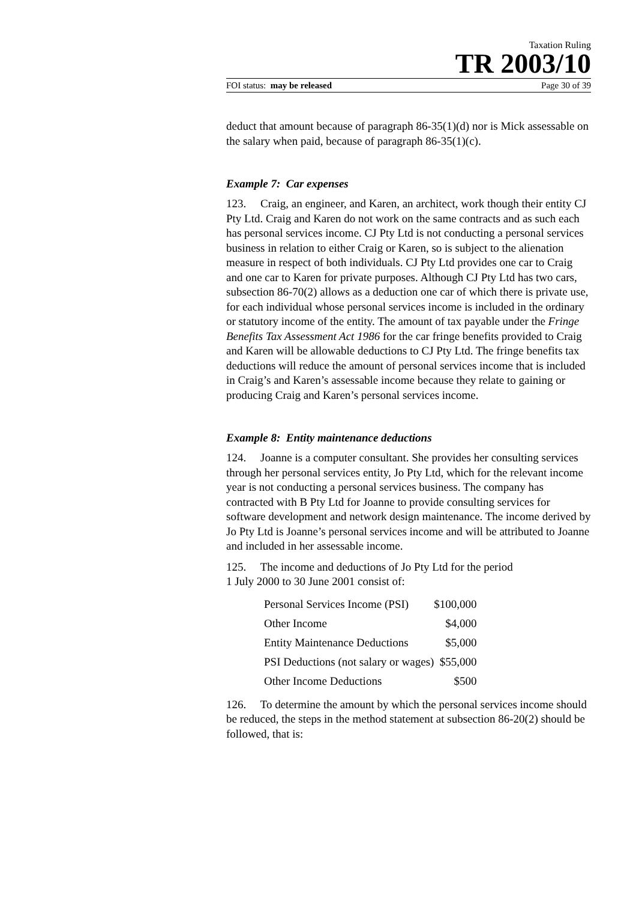Taxation Ruling
TR 2003/10
FOI status: may be released Page 30 of 39
deduct that amount because of paragraph 86-35(1)(d) nor is Mick assessable on the salary when paid, because of paragraph 86-35(1)(c).
Example 7: Car expenses
123. Craig, an engineer, and Karen, an architect, work though their entity CJ Pty Ltd. Craig and Karen do not work on the same contracts and as such each has personal services income. CJ Pty Ltd is not conducting a personal services business in relation to either Craig or Karen, so is subject to the alienation measure in respect of both individuals. CJ Pty Ltd provides one car to Craig and one car to Karen for private purposes. Although CJ Pty Ltd has two cars, subsection 86-70(2) allows as a deduction one car of which there is private use, for each individual whose personal services income is included in the ordinary or statutory income of the entity. The amount of tax payable under the Fringe Benefits Tax Assessment Act 1986 for the car fringe benefits provided to Craig and Karen will be allowable deductions to CJ Pty Ltd. The fringe benefits tax deductions will reduce the amount of personal services income that is included in Craig’s and Karen’s assessable income because they relate to gaining or producing Craig and Karen’s personal services income.
Example 8: Entity maintenance deductions
124. Joanne is a computer consultant. She provides her consulting services through her personal services entity, Jo Pty Ltd, which for the relevant income year is not conducting a personal services business. The company has contracted with B Pty Ltd for Joanne to provide consulting services for software development and network design maintenance. The income derived by Jo Pty Ltd is Joanne’s personal services income and will be attributed to Joanne and included in her assessable income.
125. The income and deductions of Jo Pty Ltd for the period
1 July 2000 to 30 June 2001 consist of:
| Personal Services Income (PSI) | $100,000 |
| Other Income | $4,000 |
| Entity Maintenance Deductions | $5,000 |
| PSI Deductions (not salary or wages) | $55,000 |
| Other Income Deductions | $500 |
126. To determine the amount by which the personal services income should be reduced, the steps in the method statement at subsection 86-20(2) should be followed, that is: